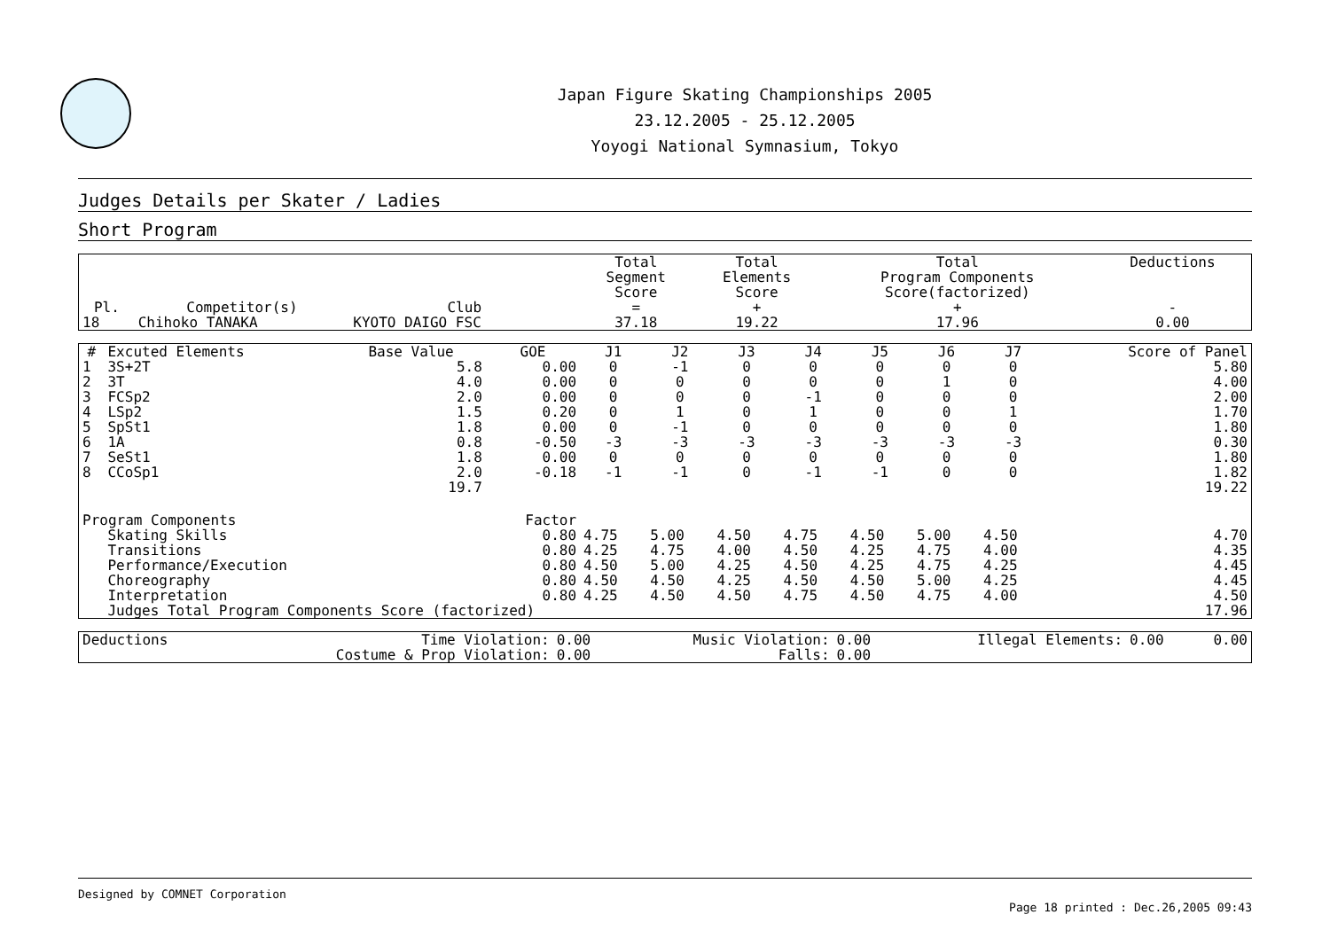Japan Figure Skating Championships 2005
23.12.2005 - 25.12.2005
Yoyogi National Symnasium, Tokyo
Judges Details per Skater / Ladies
Short Program
| Pl. | Competitor(s) | Club | Total Segment Score = | Total Elements Score + | Total Program Components Score(factorized) + | Deductions - |
| --- | --- | --- | --- | --- | --- | --- |
| 18 | Chihoko TANAKA | KYOTO DAIGO FSC | 37.18 | 19.22 | 17.96 | 0.00 |
| # | Excuted Elements | Base Value | GOE | J1 | J2 | J3 | J4 | J5 | J6 | J7 | Score of Panel |
| --- | --- | --- | --- | --- | --- | --- | --- | --- | --- | --- | --- |
| 1 | 3S+2T | 5.8 | 0.00 | 0 | -1 | 0 | 0 | 0 | 0 | 0 | 5.80 |
| 2 | 3T | 4.0 | 0.00 | 0 | 0 | 0 | 0 | 0 | 1 | 0 | 4.00 |
| 3 | FCSp2 | 2.0 | 0.00 | 0 | 0 | 0 | -1 | 0 | 0 | 0 | 2.00 |
| 4 | LSp2 | 1.5 | 0.20 | 0 | 1 | 0 | 1 | 0 | 0 | 1 | 1.70 |
| 5 | SpSt1 | 1.8 | 0.00 | 0 | -1 | 0 | 0 | 0 | 0 | 0 | 1.80 |
| 6 | 1A | 0.8 | -0.50 | -3 | -3 | -3 | -3 | -3 | -3 | -3 | 0.30 |
| 7 | SeSt1 | 1.8 | 0.00 | 0 | 0 | 0 | 0 | 0 | 0 | 0 | 1.80 |
| 8 | CCoSp1 | 2.0 | -0.18 | -1 | -1 | 0 | -1 | -1 | 0 | 0 | 1.82 |
| | | 19.7 | | | | | | | | | 19.22 |
| Program Components | | | Factor | | | | | | | | |
| | Skating Skills | | 0.80 | 4.75 | 5.00 | 4.50 | 4.75 | 4.50 | 5.00 | 4.50 | 4.70 |
| | Transitions | | 0.80 | 4.25 | 4.75 | 4.00 | 4.50 | 4.25 | 4.75 | 4.00 | 4.35 |
| | Performance/Execution | | 0.80 | 4.50 | 5.00 | 4.25 | 4.50 | 4.25 | 4.75 | 4.25 | 4.45 |
| | Choreography | | 0.80 | 4.50 | 4.50 | 4.25 | 4.50 | 4.50 | 5.00 | 4.25 | 4.45 |
| | Interpretation | | 0.80 | 4.25 | 4.50 | 4.50 | 4.75 | 4.50 | 4.75 | 4.00 | 4.50 |
| | Judges Total Program Components Score (factorized) | | | | | | | | | | 17.96 |
| Deductions | Time Violation: | 0.00 | Music Violation: | 0.00 | Illegal Elements: | 0.00 | 0.00 |
| | Costume & Prop Violation: | 0.00 | Falls: | 0.00 | | | |
Designed by COMNET Corporation
Page 18 printed : Dec.26,2005 09:43